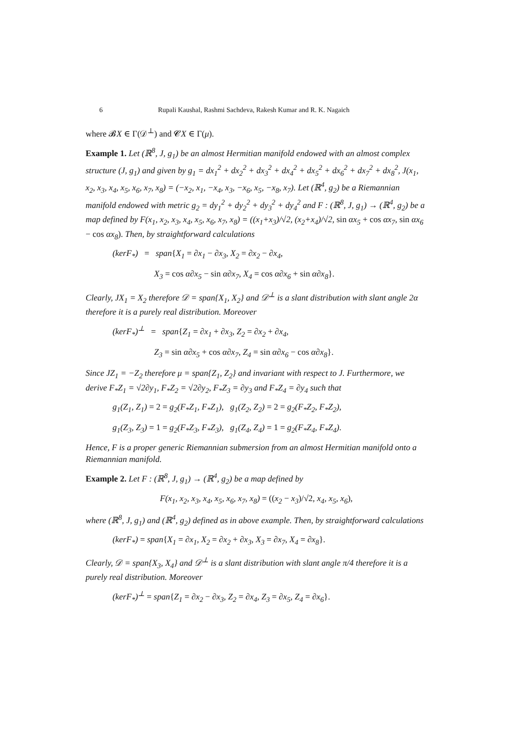6 Rupali Kaushal, Rashmi Sachdeva, Rakesh Kumar and R. K. Nagaich
where 𝓑X ∈ Γ(𝒟<sup>⊥</sup>) and 𝓒X ∈ Γ(μ).
Example 1. Let (ℝ<sup>8</sup>, J, g<sub>1</sub>) be an almost Hermitian manifold endowed with an almost complex structure (J, g<sub>1</sub>) and given by g<sub>1</sub> = dx<sub>1</sub><sup>2</sup> + dx<sub>2</sub><sup>2</sup> + dx<sub>3</sub><sup>2</sup> + dx<sub>4</sub><sup>2</sup> + dx<sub>5</sub><sup>2</sup> + dx<sub>6</sub><sup>2</sup> + dx<sub>7</sub><sup>2</sup> + dx<sub>8</sub><sup>2</sup>, J(x<sub>1</sub>, x<sub>2</sub>, x<sub>3</sub>, x<sub>4</sub>, x<sub>5</sub>, x<sub>6</sub>, x<sub>7</sub>, x<sub>8</sub>) = (−x<sub>2</sub>, x<sub>1</sub>, −x<sub>4</sub>, x<sub>3</sub>, −x<sub>6</sub>, x<sub>5</sub>, −x<sub>8</sub>, x<sub>7</sub>). Let (ℝ<sup>4</sup>, g<sub>2</sub>) be a Riemannian manifold endowed with metric g<sub>2</sub> = dy<sub>1</sub><sup>2</sup> + dy<sub>2</sub><sup>2</sup> + dy<sub>3</sub><sup>2</sup> + dy<sub>4</sub><sup>2</sup> and F : (ℝ<sup>8</sup>, J, g<sub>1</sub>) → (ℝ<sup>4</sup>, g<sub>2</sub>) be a map defined by F(x<sub>1</sub>, x<sub>2</sub>, x<sub>3</sub>, x<sub>4</sub>, x<sub>5</sub>, x<sub>6</sub>, x<sub>7</sub>, x<sub>8</sub>) = ((x<sub>1</sub>+x<sub>3</sub>)/√2, (x<sub>2</sub>+x<sub>4</sub>)/√2, sin αx<sub>5</sub> + cos αx<sub>7</sub>, sin αx<sub>6</sub> − cos αx<sub>8</sub>). Then, by straightforward calculations
(kerF<sub>*</sub>) = span{X<sub>1</sub> = ∂x<sub>1</sub> − ∂x<sub>3</sub>, X<sub>2</sub> = ∂x<sub>2</sub> − ∂x<sub>4</sub>,
X<sub>3</sub> = cos α∂x<sub>5</sub> − sin α∂x<sub>7</sub>, X<sub>4</sub> = cos α∂x<sub>6</sub> + sin α∂x<sub>8</sub>}.
Clearly, JX<sub>1</sub> = X<sub>2</sub> therefore 𝒟 = span{X<sub>1</sub>, X<sub>2</sub>} and 𝒟<sup>⊥</sup> is a slant distribution with slant angle 2α therefore it is a purely real distribution. Moreover
(kerF<sub>*</sub>)<sup>⊥</sup> = span{Z<sub>1</sub> = ∂x<sub>1</sub> + ∂x<sub>3</sub>, Z<sub>2</sub> = ∂x<sub>2</sub> + ∂x<sub>4</sub>,
Z<sub>3</sub> = sin α∂x<sub>5</sub> + cos α∂x<sub>7</sub>, Z<sub>4</sub> = sin α∂x<sub>6</sub> − cos α∂x<sub>8</sub>}.
Since JZ<sub>1</sub> = −Z<sub>2</sub> therefore μ = span{Z<sub>1</sub>, Z<sub>2</sub>} and invariant with respect to J. Furthermore, we derive F<sub>*</sub>Z<sub>1</sub> = √2∂y<sub>1</sub>, F<sub>*</sub>Z<sub>2</sub> = √2∂y<sub>2</sub>, F<sub>*</sub>Z<sub>3</sub> = ∂y<sub>3</sub> and F<sub>*</sub>Z<sub>4</sub> = ∂y<sub>4</sub> such that
g<sub>1</sub>(Z<sub>1</sub>, Z<sub>1</sub>) = 2 = g<sub>2</sub>(F<sub>*</sub>Z<sub>1</sub>, F<sub>*</sub>Z<sub>1</sub>), g<sub>1</sub>(Z<sub>2</sub>, Z<sub>2</sub>) = 2 = g<sub>2</sub>(F<sub>*</sub>Z<sub>2</sub>, F<sub>*</sub>Z<sub>2</sub>),
g<sub>1</sub>(Z<sub>3</sub>, Z<sub>3</sub>) = 1 = g<sub>2</sub>(F<sub>*</sub>Z<sub>3</sub>, F<sub>*</sub>Z<sub>3</sub>), g<sub>1</sub>(Z<sub>4</sub>, Z<sub>4</sub>) = 1 = g<sub>2</sub>(F<sub>*</sub>Z<sub>4</sub>, F<sub>*</sub>Z<sub>4</sub>).
Hence, F is a proper generic Riemannian submersion from an almost Hermitian manifold onto a Riemannian manifold.
Example 2. Let F : (ℝ<sup>8</sup>, J, g<sub>1</sub>) → (ℝ<sup>4</sup>, g<sub>2</sub>) be a map defined by
F(x<sub>1</sub>, x<sub>2</sub>, x<sub>3</sub>, x<sub>4</sub>, x<sub>5</sub>, x<sub>6</sub>, x<sub>7</sub>, x<sub>8</sub>) = ((x<sub>2</sub> − x<sub>3</sub>)/√2, x<sub>4</sub>, x<sub>5</sub>, x<sub>6</sub>),
where (ℝ<sup>8</sup>, J, g<sub>1</sub>) and (ℝ<sup>4</sup>, g<sub>2</sub>) defined as in above example. Then, by straightforward calculations
(kerF<sub>*</sub>) = span{X<sub>1</sub> = ∂x<sub>1</sub>, X<sub>2</sub> = ∂x<sub>2</sub> + ∂x<sub>3</sub>, X<sub>3</sub> = ∂x<sub>7</sub>, X<sub>4</sub> = ∂x<sub>8</sub>}.
Clearly, 𝒟 = span{X<sub>3</sub>, X<sub>4</sub>} and 𝒟<sup>⊥</sup> is a slant distribution with slant angle π/4 therefore it is a purely real distribution. Moreover
(kerF<sub>*</sub>)<sup>⊥</sup> = span{Z<sub>1</sub> = ∂x<sub>2</sub> − ∂x<sub>3</sub>, Z<sub>2</sub> = ∂x<sub>4</sub>, Z<sub>3</sub> = ∂x<sub>5</sub>, Z<sub>4</sub> = ∂x<sub>6</sub>}.